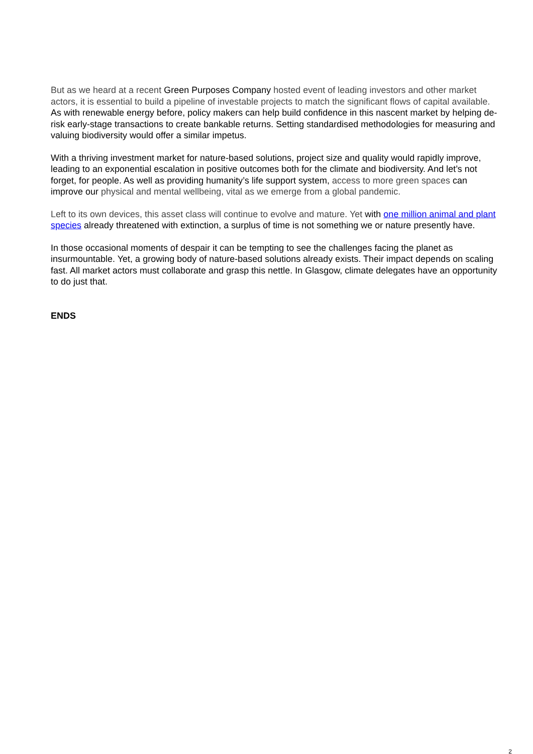But as we heard at a recent Green Purposes Company hosted event of leading investors and other market actors, it is essential to build a pipeline of investable projects to match the significant flows of capital available. As with renewable energy before, policy makers can help build confidence in this nascent market by helping de-risk early-stage transactions to create bankable returns. Setting standardised methodologies for measuring and valuing biodiversity would offer a similar impetus.
With a thriving investment market for nature-based solutions, project size and quality would rapidly improve, leading to an exponential escalation in positive outcomes both for the climate and biodiversity. And let’s not forget, for people. As well as providing humanity’s life support system, access to more green spaces can improve our physical and mental wellbeing, vital as we emerge from a global pandemic.
Left to its own devices, this asset class will continue to evolve and mature. Yet with one million animal and plant species already threatened with extinction, a surplus of time is not something we or nature presently have.
In those occasional moments of despair it can be tempting to see the challenges facing the planet as insurmountable. Yet, a growing body of nature-based solutions already exists. Their impact depends on scaling fast. All market actors must collaborate and grasp this nettle. In Glasgow, climate delegates have an opportunity to do just that.
ENDS
2